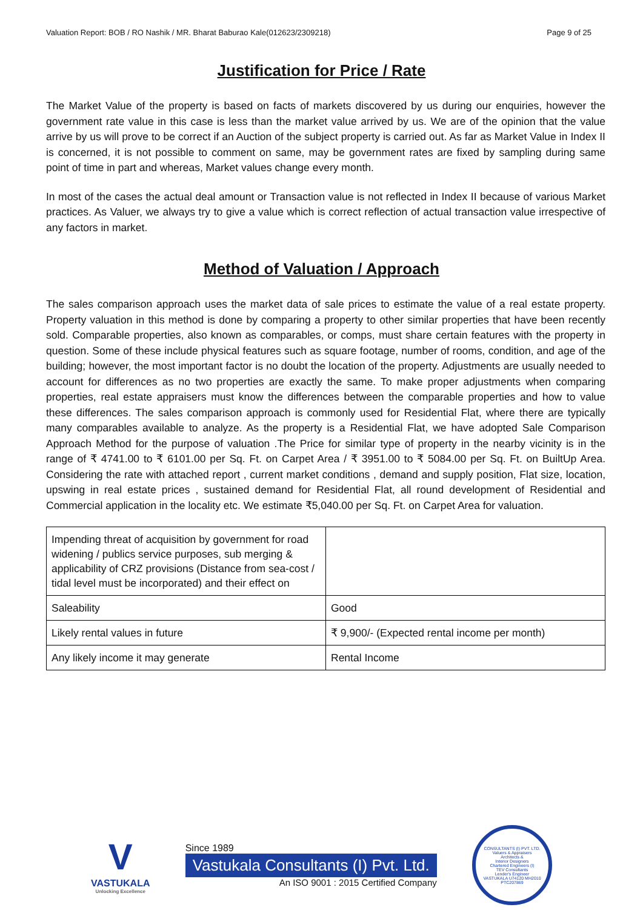Valuation Report: BOB / RO Nashik / MR. Bharat Baburao Kale(012623/2309218) Page 9 of 25
Justification for Price / Rate
The Market Value of the property is based on facts of markets discovered by us during our enquiries, however the government rate value in this case is less than the market value arrived by us. We are of the opinion that the value arrive by us will prove to be correct if an Auction of the subject property is carried out. As far as Market Value in Index II is concerned, it is not possible to comment on same, may be government rates are fixed by sampling during same point of time in part and whereas, Market values change every month.
In most of the cases the actual deal amount or Transaction value is not reflected in Index II because of various Market practices. As Valuer, we always try to give a value which is correct reflection of actual transaction value irrespective of any factors in market.
Method of Valuation / Approach
The sales comparison approach uses the market data of sale prices to estimate the value of a real estate property. Property valuation in this method is done by comparing a property to other similar properties that have been recently sold. Comparable properties, also known as comparables, or comps, must share certain features with the property in question. Some of these include physical features such as square footage, number of rooms, condition, and age of the building; however, the most important factor is no doubt the location of the property. Adjustments are usually needed to account for differences as no two properties are exactly the same. To make proper adjustments when comparing properties, real estate appraisers must know the differences between the comparable properties and how to value these differences. The sales comparison approach is commonly used for Residential Flat, where there are typically many comparables available to analyze. As the property is a Residential Flat, we have adopted Sale Comparison Approach Method for the purpose of valuation .The Price for similar type of property in the nearby vicinity is in the range of ₹ 4741.00 to ₹ 6101.00 per Sq. Ft. on Carpet Area / ₹ 3951.00 to ₹ 5084.00 per Sq. Ft. on BuiltUp Area. Considering the rate with attached report , current market conditions , demand and supply position, Flat size, location, upswing in real estate prices , sustained demand for Residential Flat, all round development of Residential and Commercial application in the locality etc. We estimate ₹5,040.00 per Sq. Ft. on Carpet Area for valuation.
| Impending threat of acquisition by government for road widening / publics service purposes, sub merging & applicability of CRZ provisions (Distance from sea-cost / tidal level must be incorporated) and their effect on | |
| Saleability | Good |
| Likely rental values in future | ₹ 9,900/- (Expected rental income per month) |
| Any likely income it may generate | Rental Income |
V
VASTUKALA
Unlocking Excellence
Since 1989
Vastukala Consultants (I) Pvt. Ltd.
An ISO 9001 : 2015 Certified Company
CONSULTANTS (I) PVT. LTD.
Valuers & Appraisers
Architects &
Interior Designers
Chartered Engineers (I)
TEV Consultants
Lender's Engineer
VASTUKALA U74120 MH2010 PTC207869